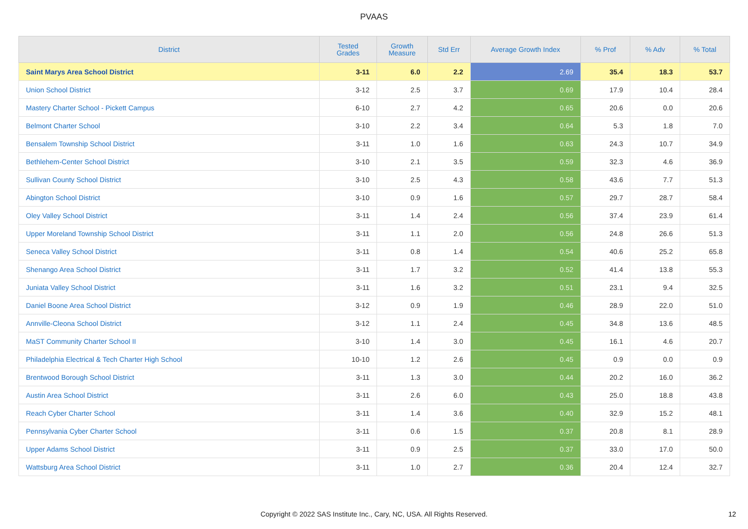PVAAS
| District | Tested Grades | Growth Measure | Std Err | Average Growth Index | % Prof | % Adv | % Total |
| --- | --- | --- | --- | --- | --- | --- | --- |
| Saint Marys Area School District | 3-11 | 6.0 | 2.2 | 2.69 | 35.4 | 18.3 | 53.7 |
| Union School District | 3-12 | 2.5 | 3.7 | 0.69 | 17.9 | 10.4 | 28.4 |
| Mastery Charter School - Pickett Campus | 6-10 | 2.7 | 4.2 | 0.65 | 20.6 | 0.0 | 20.6 |
| Belmont Charter School | 3-10 | 2.2 | 3.4 | 0.64 | 5.3 | 1.8 | 7.0 |
| Bensalem Township School District | 3-11 | 1.0 | 1.6 | 0.63 | 24.3 | 10.7 | 34.9 |
| Bethlehem-Center School District | 3-10 | 2.1 | 3.5 | 0.59 | 32.3 | 4.6 | 36.9 |
| Sullivan County School District | 3-10 | 2.5 | 4.3 | 0.58 | 43.6 | 7.7 | 51.3 |
| Abington School District | 3-10 | 0.9 | 1.6 | 0.57 | 29.7 | 28.7 | 58.4 |
| Oley Valley School District | 3-11 | 1.4 | 2.4 | 0.56 | 37.4 | 23.9 | 61.4 |
| Upper Moreland Township School District | 3-11 | 1.1 | 2.0 | 0.56 | 24.8 | 26.6 | 51.3 |
| Seneca Valley School District | 3-11 | 0.8 | 1.4 | 0.54 | 40.6 | 25.2 | 65.8 |
| Shenango Area School District | 3-11 | 1.7 | 3.2 | 0.52 | 41.4 | 13.8 | 55.3 |
| Juniata Valley School District | 3-11 | 1.6 | 3.2 | 0.51 | 23.1 | 9.4 | 32.5 |
| Daniel Boone Area School District | 3-12 | 0.9 | 1.9 | 0.46 | 28.9 | 22.0 | 51.0 |
| Annville-Cleona School District | 3-12 | 1.1 | 2.4 | 0.45 | 34.8 | 13.6 | 48.5 |
| MaST Community Charter School II | 3-10 | 1.4 | 3.0 | 0.45 | 16.1 | 4.6 | 20.7 |
| Philadelphia Electrical & Tech Charter High School | 10-10 | 1.2 | 2.6 | 0.45 | 0.9 | 0.0 | 0.9 |
| Brentwood Borough School District | 3-11 | 1.3 | 3.0 | 0.44 | 20.2 | 16.0 | 36.2 |
| Austin Area School District | 3-11 | 2.6 | 6.0 | 0.43 | 25.0 | 18.8 | 43.8 |
| Reach Cyber Charter School | 3-11 | 1.4 | 3.6 | 0.40 | 32.9 | 15.2 | 48.1 |
| Pennsylvania Cyber Charter School | 3-11 | 0.6 | 1.5 | 0.37 | 20.8 | 8.1 | 28.9 |
| Upper Adams School District | 3-11 | 0.9 | 2.5 | 0.37 | 33.0 | 17.0 | 50.0 |
| Wattsburg Area School District | 3-11 | 1.0 | 2.7 | 0.36 | 20.4 | 12.4 | 32.7 |
Copyright © 2022 SAS Institute Inc., Cary, NC, USA. All Rights Reserved. 12